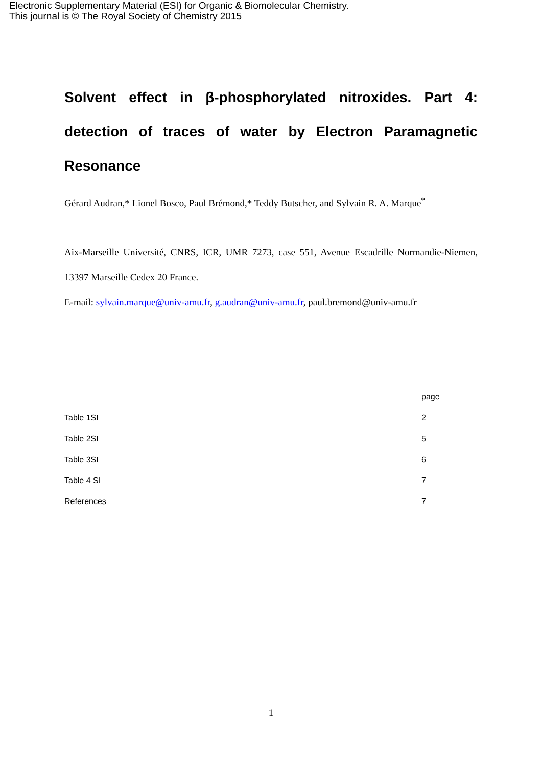Electronic Supplementary Material (ESI) for Organic & Biomolecular Chemistry.
This journal is © The Royal Society of Chemistry 2015
Solvent effect in β-phosphorylated nitroxides. Part 4: detection of traces of water by Electron Paramagnetic Resonance
Gérard Audran,* Lionel Bosco, Paul Brémond,* Teddy Butscher, and Sylvain R. A. Marque<sup>*</sup>
Aix-Marseille Université, CNRS, ICR, UMR 7273, case 551, Avenue Escadrille Normandie-Niemen, 13397 Marseille Cedex 20 France.
E-mail: sylvain.marque@univ-amu.fr, g.audran@univ-amu.fr, paul.bremond@univ-amu.fr
| | page |
| --- | --- |
| Table 1SI | 2 |
| Table 2SI | 5 |
| Table 3SI | 6 |
| Table 4 SI | 7 |
| References | 7 |
1